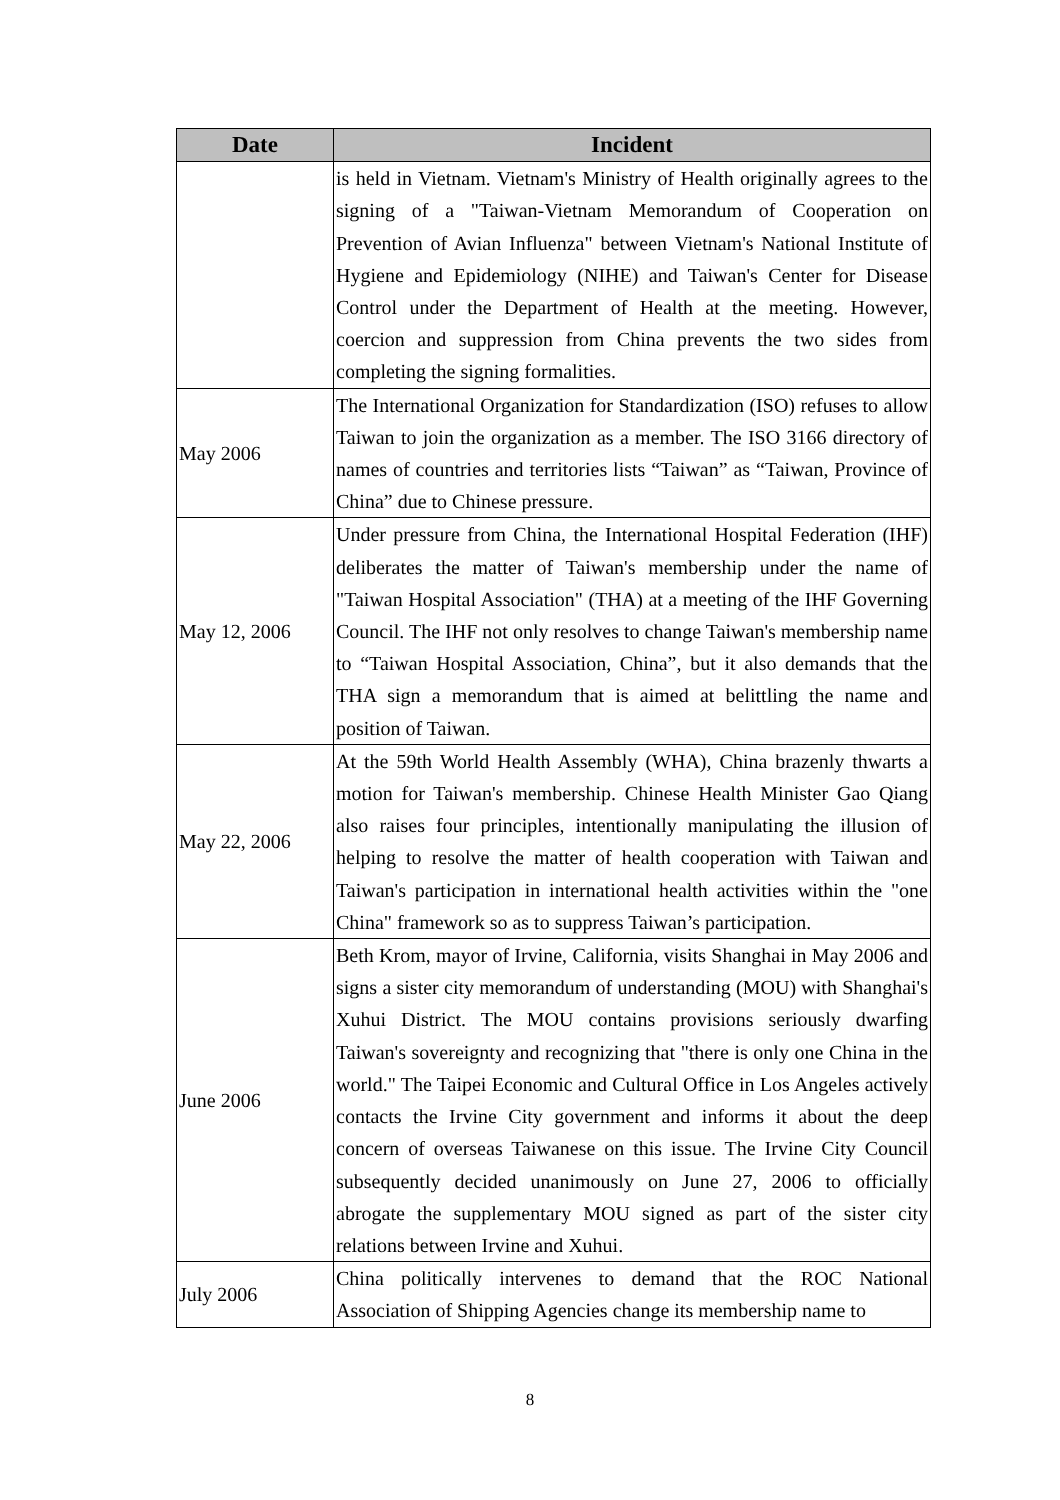| Date | Incident |
| --- | --- |
| | is held in Vietnam. Vietnam's Ministry of Health originally agrees to the signing of a "Taiwan-Vietnam Memorandum of Cooperation on Prevention of Avian Influenza" between Vietnam's National Institute of Hygiene and Epidemiology (NIHE) and Taiwan's Center for Disease Control under the Department of Health at the meeting. However, coercion and suppression from China prevents the two sides from completing the signing formalities. |
| May 2006 | The International Organization for Standardization (ISO) refuses to allow Taiwan to join the organization as a member. The ISO 3166 directory of names of countries and territories lists “Taiwan” as “Taiwan, Province of China” due to Chinese pressure. |
| May 12, 2006 | Under pressure from China, the International Hospital Federation (IHF) deliberates the matter of Taiwan's membership under the name of "Taiwan Hospital Association" (THA) at a meeting of the IHF Governing Council. The IHF not only resolves to change Taiwan's membership name to “Taiwan Hospital Association, China”, but it also demands that the THA sign a memorandum that is aimed at belittling the name and position of Taiwan. |
| May 22, 2006 | At the 59th World Health Assembly (WHA), China brazenly thwarts a motion for Taiwan's membership. Chinese Health Minister Gao Qiang also raises four principles, intentionally manipulating the illusion of helping to resolve the matter of health cooperation with Taiwan and Taiwan's participation in international health activities within the "one China" framework so as to suppress Taiwan’s participation. |
| June 2006 | Beth Krom, mayor of Irvine, California, visits Shanghai in May 2006 and signs a sister city memorandum of understanding (MOU) with Shanghai's Xuhui District. The MOU contains provisions seriously dwarfing Taiwan's sovereignty and recognizing that "there is only one China in the world." The Taipei Economic and Cultural Office in Los Angeles actively contacts the Irvine City government and informs it about the deep concern of overseas Taiwanese on this issue. The Irvine City Council subsequently decided unanimously on June 27, 2006 to officially abrogate the supplementary MOU signed as part of the sister city relations between Irvine and Xuhui. |
| July 2006 | China politically intervenes to demand that the ROC National Association of Shipping Agencies change its membership name to |
8